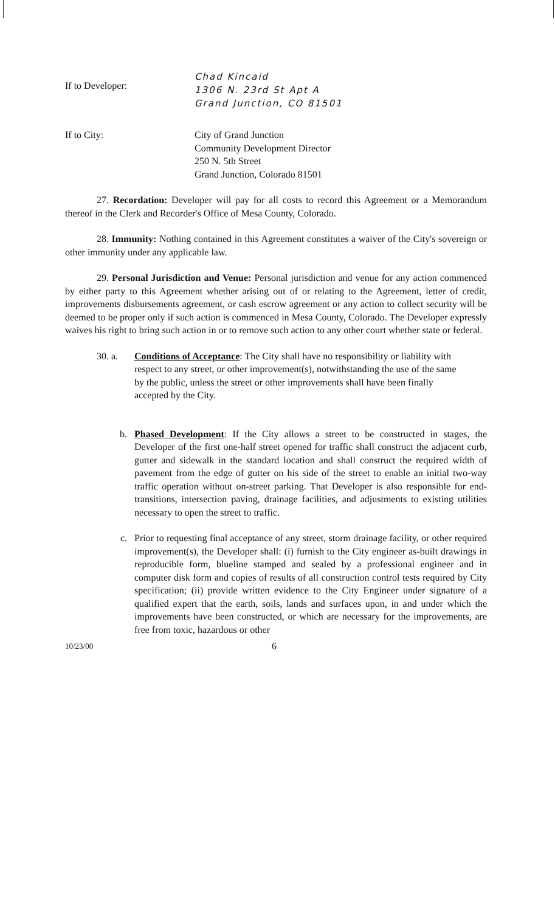If to Developer:
Chad Kincaid
1306 N. 23rd St Apt A
Grand Junction, CO 81501
If to City: City of Grand Junction
Community Development Director
250 N. 5th Street
Grand Junction, Colorado 81501
27. Recordation: Developer will pay for all costs to record this Agreement or a Memorandum thereof in the Clerk and Recorder's Office of Mesa County, Colorado.
28. Immunity: Nothing contained in this Agreement constitutes a waiver of the City's sovereign or other immunity under any applicable law.
29. Personal Jurisdiction and Venue: Personal jurisdiction and venue for any action commenced by either party to this Agreement whether arising out of or relating to the Agreement, letter of credit, improvements disbursements agreement, or cash escrow agreement or any action to collect security will be deemed to be proper only if such action is commenced in Mesa County, Colorado. The Developer expressly waives his right to bring such action in or to remove such action to any other court whether state or federal.
30. a. Conditions of Acceptance: The City shall have no responsibility or liability with respect to any street, or other improvement(s), notwithstanding the use of the same by the public, unless the street or other improvements shall have been finally accepted by the City.
b. Phased Development: If the City allows a street to be constructed in stages, the Developer of the first one-half street opened for traffic shall construct the adjacent curb, gutter and sidewalk in the standard location and shall construct the required width of pavement from the edge of gutter on his side of the street to enable an initial two-way traffic operation without on-street parking. That Developer is also responsible for end-transitions, intersection paving, drainage facilities, and adjustments to existing utilities necessary to open the street to traffic.
c. Prior to requesting final acceptance of any street, storm drainage facility, or other required improvement(s), the Developer shall: (i) furnish to the City engineer as-built drawings in reproducible form, blueline stamped and sealed by a professional engineer and in computer disk form and copies of results of all construction control tests required by City specification; (ii) provide written evidence to the City Engineer under signature of a qualified expert that the earth, soils, lands and surfaces upon, in and under which the improvements have been constructed, or which are necessary for the improvements, are free from toxic, hazardous or other
10/23/00
6